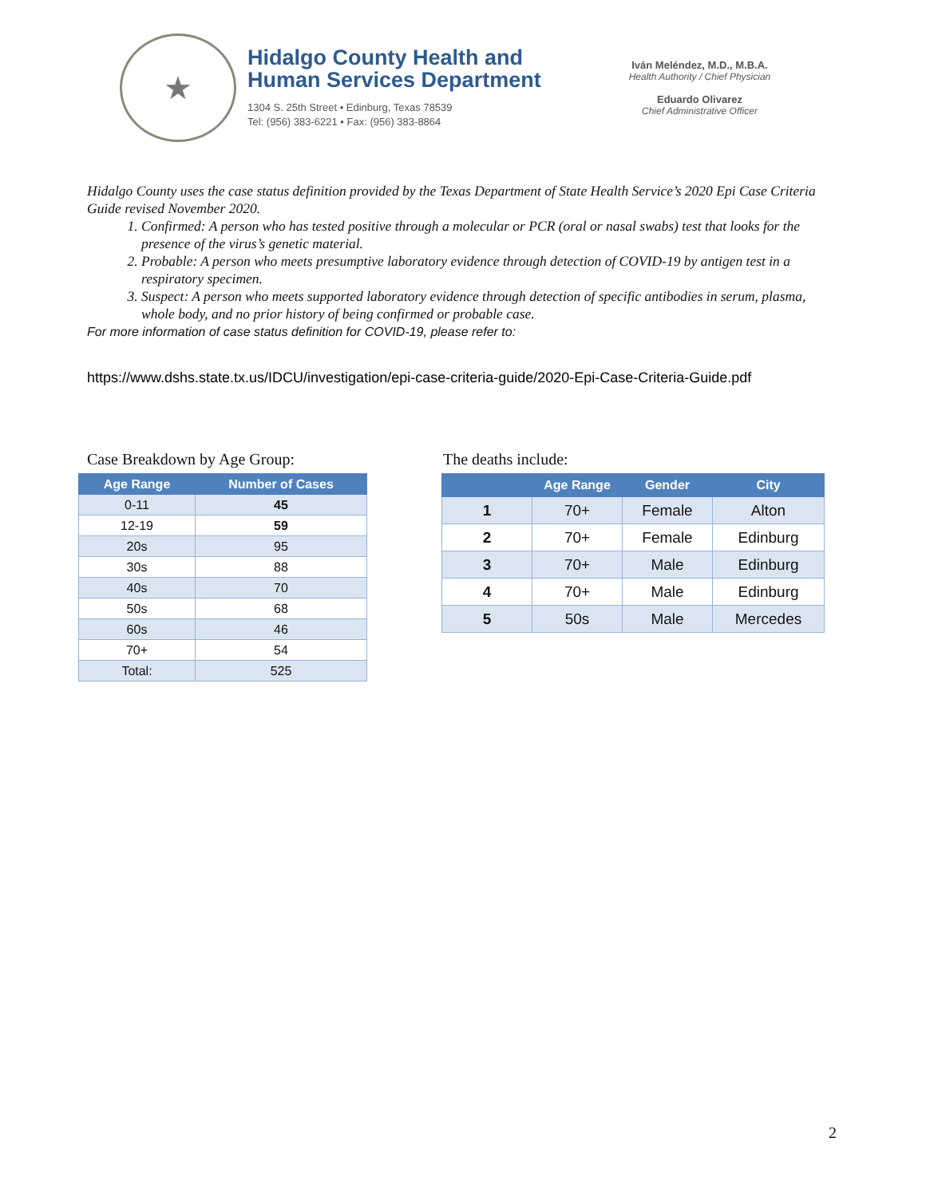★
Hidalgo County Health and
Human Services Department
1304 S. 25th Street • Edinburg, Texas 78539
Tel: (956) 383-6221 • Fax: (956) 383-8864
Iván Meléndez, M.D., M.B.A.
Health Authority / Chief Physician
Eduardo Olivarez
Chief Administrative Officer
Hidalgo County uses the case status definition provided by the Texas Department of State Health Service’s 2020 Epi Case Criteria Guide revised November 2020.
1. Confirmed: A person who has tested positive through a molecular or PCR (oral or nasal swabs) test that looks for the presence of the virus’s genetic material.
2. Probable: A person who meets presumptive laboratory evidence through detection of COVID-19 by antigen test in a respiratory specimen.
3. Suspect: A person who meets supported laboratory evidence through detection of specific antibodies in serum, plasma, whole body, and no prior history of being confirmed or probable case.
For more information of case status definition for COVID-19, please refer to:
https://www.dshs.state.tx.us/IDCU/investigation/epi-case-criteria-guide/2020-Epi-Case-Criteria-Guide.pdf
Case Breakdown by Age Group:
| Age Range | Number of Cases |
| --- | --- |
| 0-11 | 45 |
| 12-19 | 59 |
| 20s | 95 |
| 30s | 88 |
| 40s | 70 |
| 50s | 68 |
| 60s | 46 |
| 70+ | 54 |
| Total: | 525 |
The deaths include:
| | Age Range | Gender | City |
| --- | --- | --- | --- |
| 1 | 70+ | Female | Alton |
| 2 | 70+ | Female | Edinburg |
| 3 | 70+ | Male | Edinburg |
| 4 | 70+ | Male | Edinburg |
| 5 | 50s | Male | Mercedes |
2